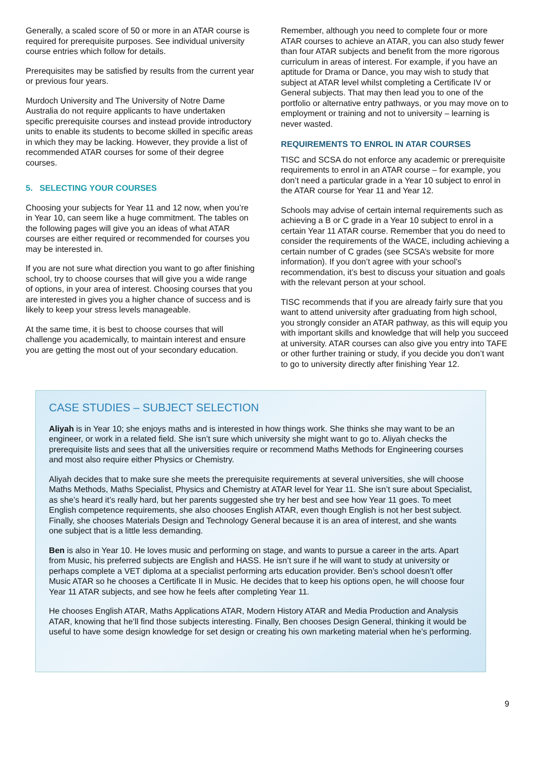Generally, a scaled score of 50 or more in an ATAR course is required for prerequisite purposes. See individual university course entries which follow for details.
Prerequisites may be satisfied by results from the current year or previous four years.
Murdoch University and The University of Notre Dame Australia do not require applicants to have undertaken specific prerequisite courses and instead provide introductory units to enable its students to become skilled in specific areas in which they may be lacking. However, they provide a list of recommended ATAR courses for some of their degree courses.
5. SELECTING YOUR COURSES
Choosing your subjects for Year 11 and 12 now, when you’re in Year 10, can seem like a huge commitment. The tables on the following pages will give you an ideas of what ATAR courses are either required or recommended for courses you may be interested in.
If you are not sure what direction you want to go after finishing school, try to choose courses that will give you a wide range of options, in your area of interest. Choosing courses that you are interested in gives you a higher chance of success and is likely to keep your stress levels manageable.
At the same time, it is best to choose courses that will challenge you academically, to maintain interest and ensure you are getting the most out of your secondary education.
Remember, although you need to complete four or more ATAR courses to achieve an ATAR, you can also study fewer than four ATAR subjects and benefit from the more rigorous curriculum in areas of interest. For example, if you have an aptitude for Drama or Dance, you may wish to study that subject at ATAR level whilst completing a Certificate IV or General subjects. That may then lead you to one of the portfolio or alternative entry pathways, or you may move on to employment or training and not to university – learning is never wasted.
REQUIREMENTS TO ENROL IN ATAR COURSES
TISC and SCSA do not enforce any academic or prerequisite requirements to enrol in an ATAR course – for example, you don’t need a particular grade in a Year 10 subject to enrol in the ATAR course for Year 11 and Year 12.
Schools may advise of certain internal requirements such as achieving a B or C grade in a Year 10 subject to enrol in a certain Year 11 ATAR course. Remember that you do need to consider the requirements of the WACE, including achieving a certain number of C grades (see SCSA’s website for more information). If you don’t agree with your school’s recommendation, it’s best to discuss your situation and goals with the relevant person at your school.
TISC recommends that if you are already fairly sure that you want to attend university after graduating from high school, you strongly consider an ATAR pathway, as this will equip you with important skills and knowledge that will help you succeed at university. ATAR courses can also give you entry into TAFE or other further training or study, if you decide you don’t want to go to university directly after finishing Year 12.
CASE STUDIES – SUBJECT SELECTION
Aliyah is in Year 10; she enjoys maths and is interested in how things work. She thinks she may want to be an engineer, or work in a related field. She isn’t sure which university she might want to go to. Aliyah checks the prerequisite lists and sees that all the universities require or recommend Maths Methods for Engineering courses and most also require either Physics or Chemistry.
Aliyah decides that to make sure she meets the prerequisite requirements at several universities, she will choose Maths Methods, Maths Specialist, Physics and Chemistry at ATAR level for Year 11. She isn’t sure about Specialist, as she’s heard it’s really hard, but her parents suggested she try her best and see how Year 11 goes. To meet English competence requirements, she also chooses English ATAR, even though English is not her best subject. Finally, she chooses Materials Design and Technology General because it is an area of interest, and she wants one subject that is a little less demanding.
Ben is also in Year 10. He loves music and performing on stage, and wants to pursue a career in the arts. Apart from Music, his preferred subjects are English and HASS. He isn’t sure if he will want to study at university or perhaps complete a VET diploma at a specialist performing arts education provider. Ben’s school doesn’t offer Music ATAR so he chooses a Certificate II in Music. He decides that to keep his options open, he will choose four Year 11 ATAR subjects, and see how he feels after completing Year 11.
He chooses English ATAR, Maths Applications ATAR, Modern History ATAR and Media Production and Analysis ATAR, knowing that he’ll find those subjects interesting. Finally, Ben chooses Design General, thinking it would be useful to have some design knowledge for set design or creating his own marketing material when he’s performing.
9